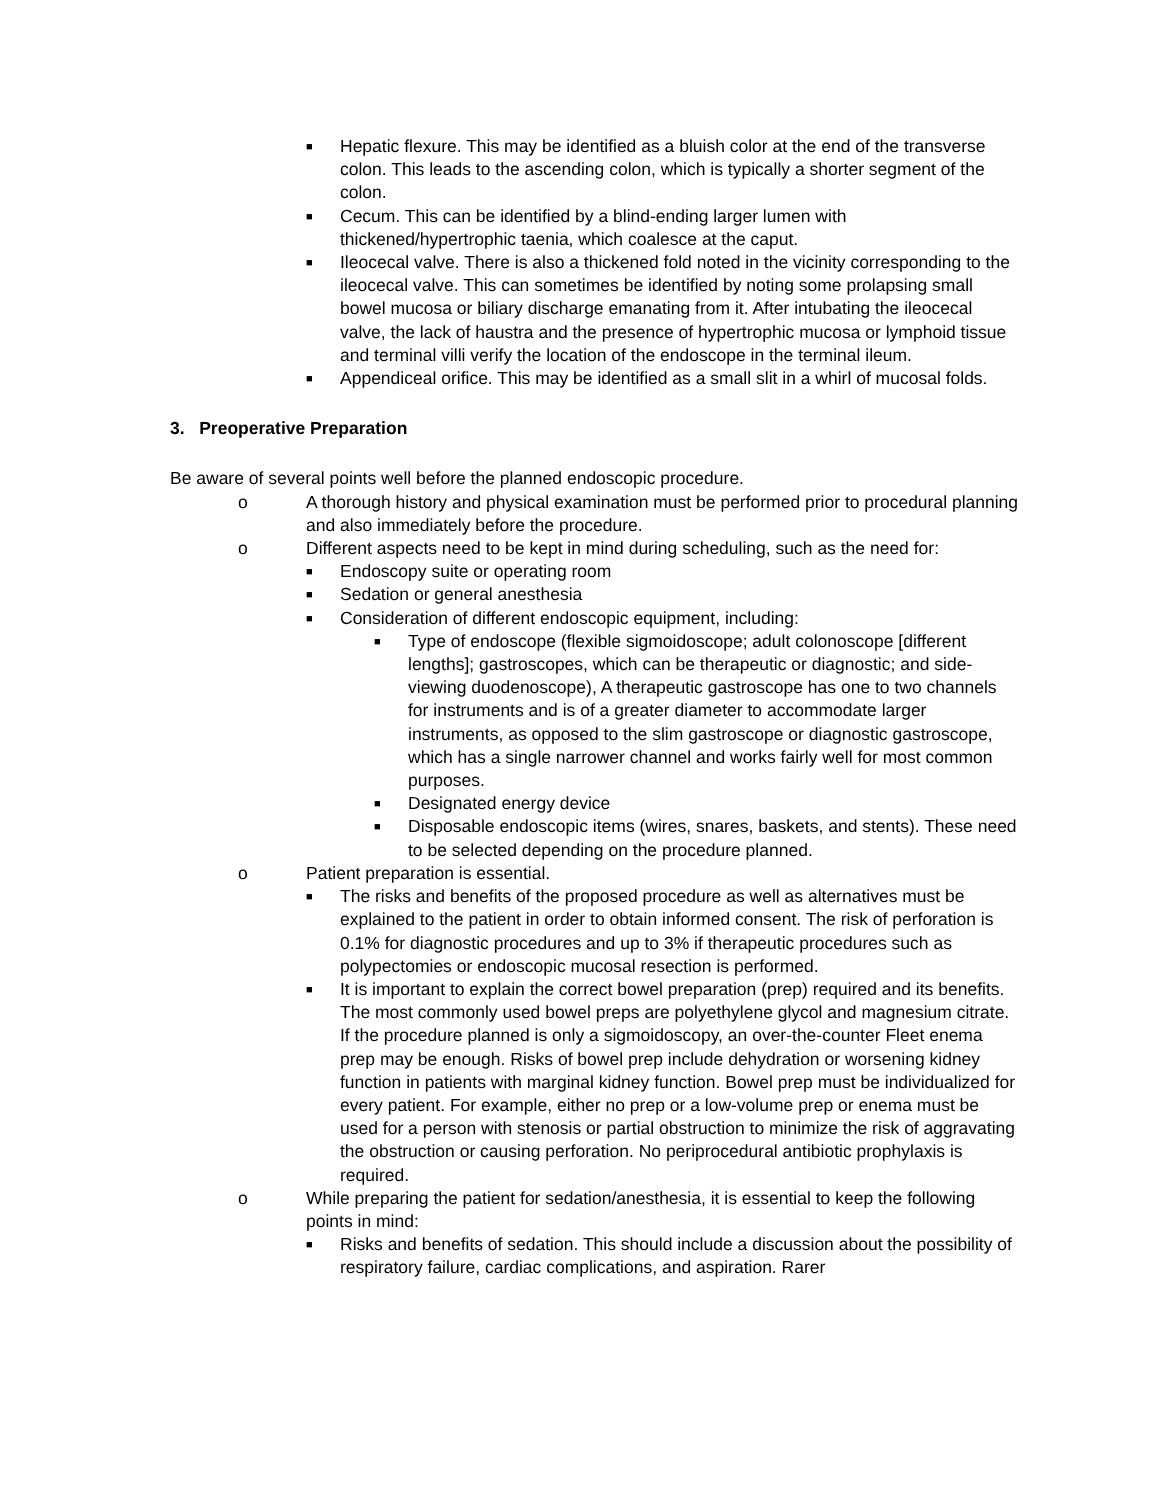■ Hepatic flexure. This may be identified as a bluish color at the end of the transverse colon. This leads to the ascending colon, which is typically a shorter segment of the colon.
■ Cecum. This can be identified by a blind-ending larger lumen with thickened/hypertrophic taenia, which coalesce at the caput.
■ Ileocecal valve. There is also a thickened fold noted in the vicinity corresponding to the ileocecal valve. This can sometimes be identified by noting some prolapsing small bowel mucosa or biliary discharge emanating from it. After intubating the ileocecal valve, the lack of haustra and the presence of hypertrophic mucosa or lymphoid tissue and terminal villi verify the location of the endoscope in the terminal ileum.
■ Appendiceal orifice. This may be identified as a small slit in a whirl of mucosal folds.
3. Preoperative Preparation
Be aware of several points well before the planned endoscopic procedure.
o A thorough history and physical examination must be performed prior to procedural planning and also immediately before the procedure.
o Different aspects need to be kept in mind during scheduling, such as the need for:
■ Endoscopy suite or operating room
■ Sedation or general anesthesia
■ Consideration of different endoscopic equipment, including:
■ Type of endoscope (flexible sigmoidoscope; adult colonoscope [different lengths]; gastroscopes, which can be therapeutic or diagnostic; and side-viewing duodenoscope), A therapeutic gastroscope has one to two channels for instruments and is of a greater diameter to accommodate larger instruments, as opposed to the slim gastroscope or diagnostic gastroscope, which has a single narrower channel and works fairly well for most common purposes.
■ Designated energy device
■ Disposable endoscopic items (wires, snares, baskets, and stents). These need to be selected depending on the procedure planned.
o Patient preparation is essential.
■ The risks and benefits of the proposed procedure as well as alternatives must be explained to the patient in order to obtain informed consent. The risk of perforation is 0.1% for diagnostic procedures and up to 3% if therapeutic procedures such as polypectomies or endoscopic mucosal resection is performed.
■ It is important to explain the correct bowel preparation (prep) required and its benefits. The most commonly used bowel preps are polyethylene glycol and magnesium citrate. If the procedure planned is only a sigmoidoscopy, an over-the-counter Fleet enema prep may be enough. Risks of bowel prep include dehydration or worsening kidney function in patients with marginal kidney function. Bowel prep must be individualized for every patient. For example, either no prep or a low-volume prep or enema must be used for a person with stenosis or partial obstruction to minimize the risk of aggravating the obstruction or causing perforation. No periprocedural antibiotic prophylaxis is required.
o While preparing the patient for sedation/anesthesia, it is essential to keep the following points in mind:
■ Risks and benefits of sedation. This should include a discussion about the possibility of respiratory failure, cardiac complications, and aspiration. Rarer